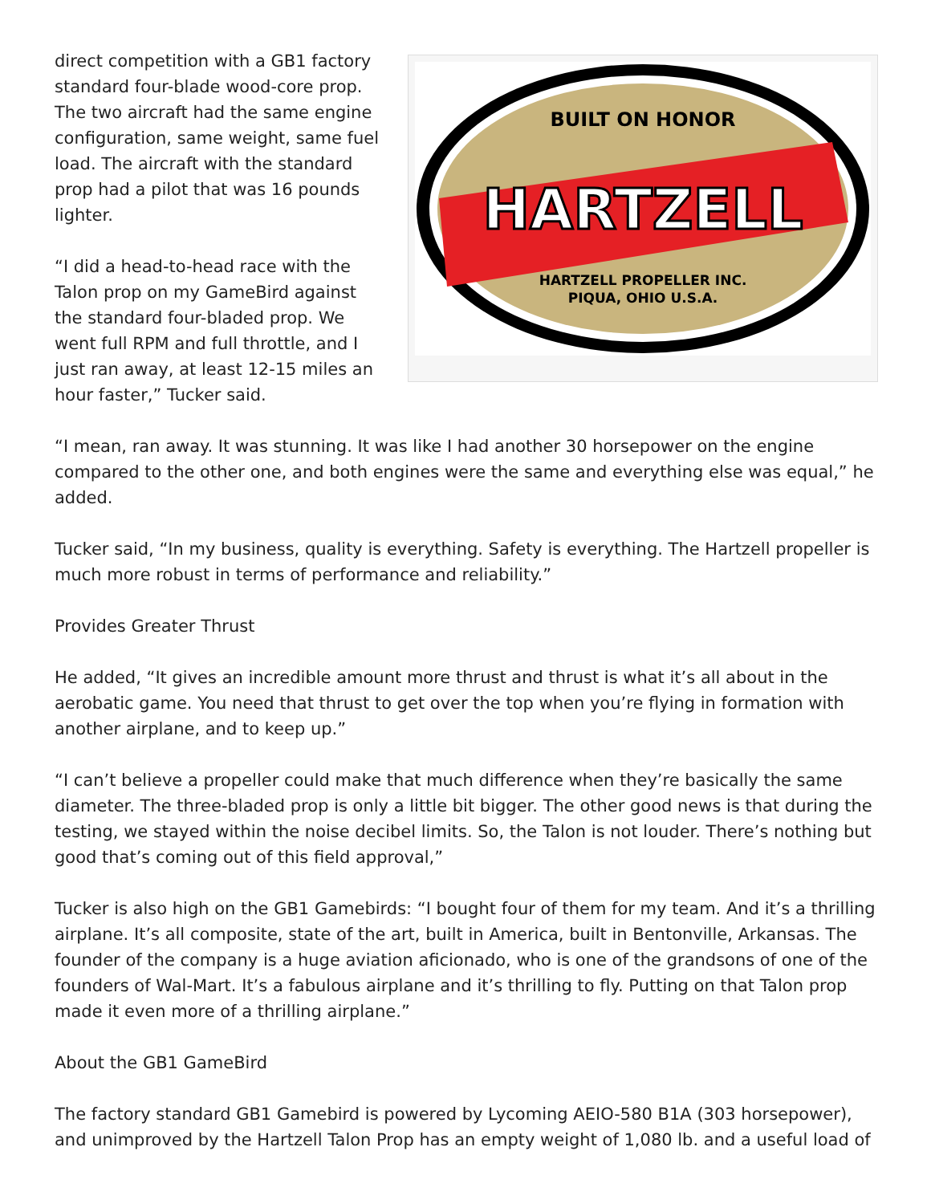BUILT ON HONOR
HARTZELL
HARTZELL PROPELLER INC.
PIQUA, OHIO U.S.A.
direct competition with a GB1 factory standard four-blade wood-core prop. The two aircraft had the same engine configuration, same weight, same fuel load. The aircraft with the standard prop had a pilot that was 16 pounds lighter.
“I did a head-to-head race with the Talon prop on my GameBird against the standard four-bladed prop. We went full RPM and full throttle, and I just ran away, at least 12-15 miles an hour faster,” Tucker said.
“I mean, ran away. It was stunning. It was like I had another 30 horsepower on the engine compared to the other one, and both engines were the same and everything else was equal,” he added.
Tucker said, “In my business, quality is everything. Safety is everything. The Hartzell propeller is much more robust in terms of performance and reliability.”
Provides Greater Thrust
He added, “It gives an incredible amount more thrust and thrust is what it’s all about in the aerobatic game. You need that thrust to get over the top when you’re flying in formation with another airplane, and to keep up.”
“I can’t believe a propeller could make that much difference when they’re basically the same diameter. The three-bladed prop is only a little bit bigger. The other good news is that during the testing, we stayed within the noise decibel limits. So, the Talon is not louder. There’s nothing but good that’s coming out of this field approval,”
Tucker is also high on the GB1 Gamebirds: “I bought four of them for my team. And it’s a thrilling airplane. It’s all composite, state of the art, built in America, built in Bentonville, Arkansas. The founder of the company is a huge aviation aficionado, who is one of the grandsons of one of the founders of Wal-Mart. It’s a fabulous airplane and it’s thrilling to fly. Putting on that Talon prop made it even more of a thrilling airplane.”
About the GB1 GameBird
The factory standard GB1 Gamebird is powered by Lycoming AEIO-580 B1A (303 horsepower), and unimproved by the Hartzell Talon Prop has an empty weight of 1,080 lb. and a useful load of